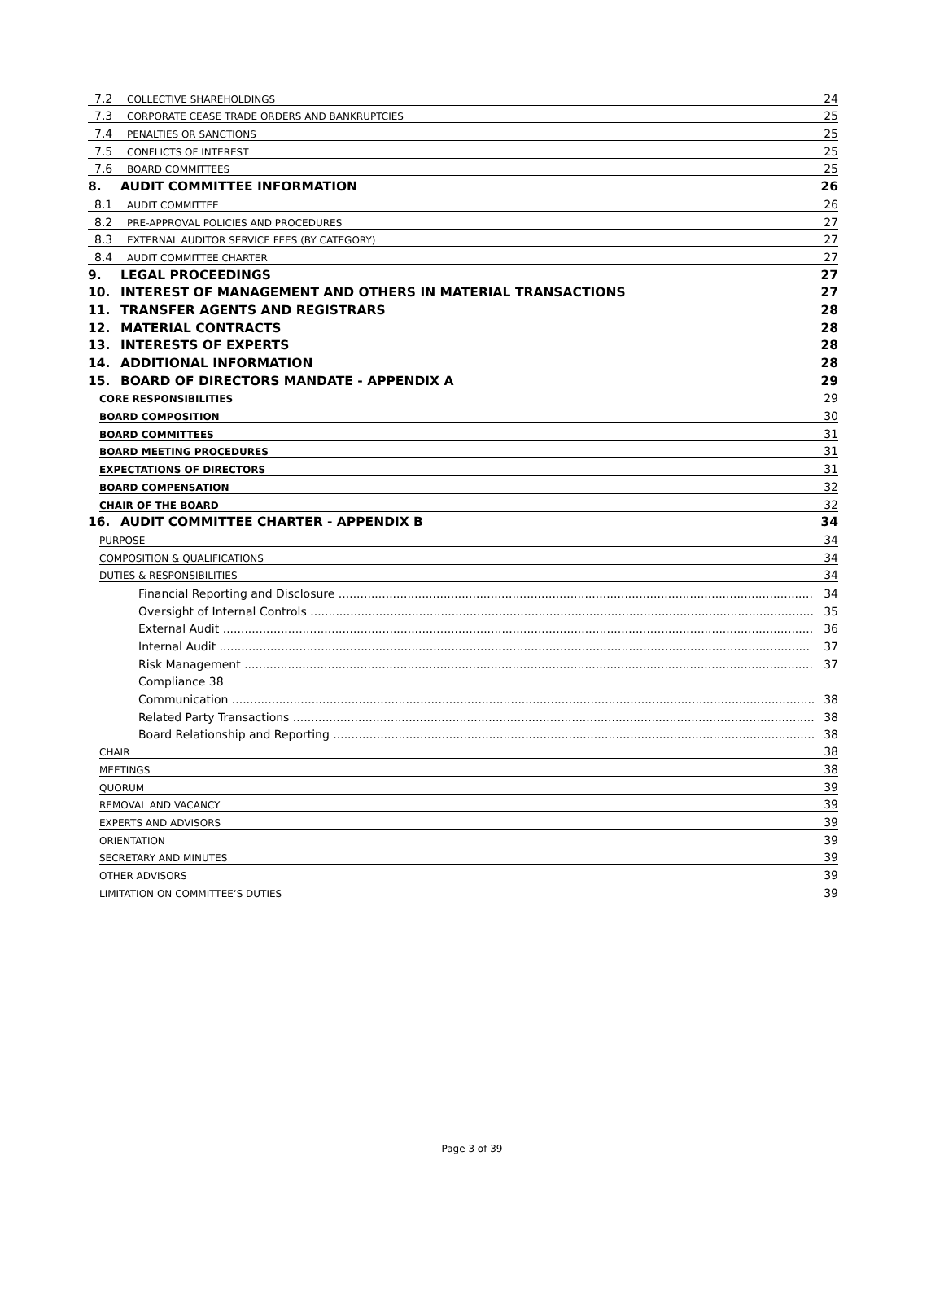7.2 COLLECTIVE SHAREHOLDINGS 24
7.3 CORPORATE CEASE TRADE ORDERS AND BANKRUPTCIES 25
7.4 PENALTIES OR SANCTIONS 25
7.5 CONFLICTS OF INTEREST 25
7.6 BOARD COMMITTEES 25
8. AUDIT COMMITTEE INFORMATION 26
8.1 AUDIT COMMITTEE 26
8.2 PRE-APPROVAL POLICIES AND PROCEDURES 27
8.3 EXTERNAL AUDITOR SERVICE FEES (BY CATEGORY) 27
8.4 AUDIT COMMITTEE CHARTER 27
9. LEGAL PROCEEDINGS 27
10. INTEREST OF MANAGEMENT AND OTHERS IN MATERIAL TRANSACTIONS 27
11. TRANSFER AGENTS AND REGISTRARS 28
12. MATERIAL CONTRACTS 28
13. INTERESTS OF EXPERTS 28
14. ADDITIONAL INFORMATION 28
15. BOARD OF DIRECTORS MANDATE - APPENDIX A 29
CORE RESPONSIBILITIES 29
BOARD COMPOSITION 30
BOARD COMMITTEES 31
BOARD MEETING PROCEDURES 31
EXPECTATIONS OF DIRECTORS 31
BOARD COMPENSATION 32
CHAIR OF THE BOARD 32
16. AUDIT COMMITTEE CHARTER - APPENDIX B 34
PURPOSE 34
COMPOSITION & QUALIFICATIONS 34
DUTIES & RESPONSIBILITIES 34
Financial Reporting and Disclosure 34
Oversight of Internal Controls 35
External Audit 36
Internal Audit 37
Risk Management 37
Compliance 38
Communication 38
Related Party Transactions 38
Board Relationship and Reporting 38
CHAIR 38
MEETINGS 38
QUORUM 39
REMOVAL AND VACANCY 39
EXPERTS AND ADVISORS 39
ORIENTATION 39
SECRETARY AND MINUTES 39
OTHER ADVISORS 39
LIMITATION ON COMMITTEE’S DUTIES 39
Page 3 of 39